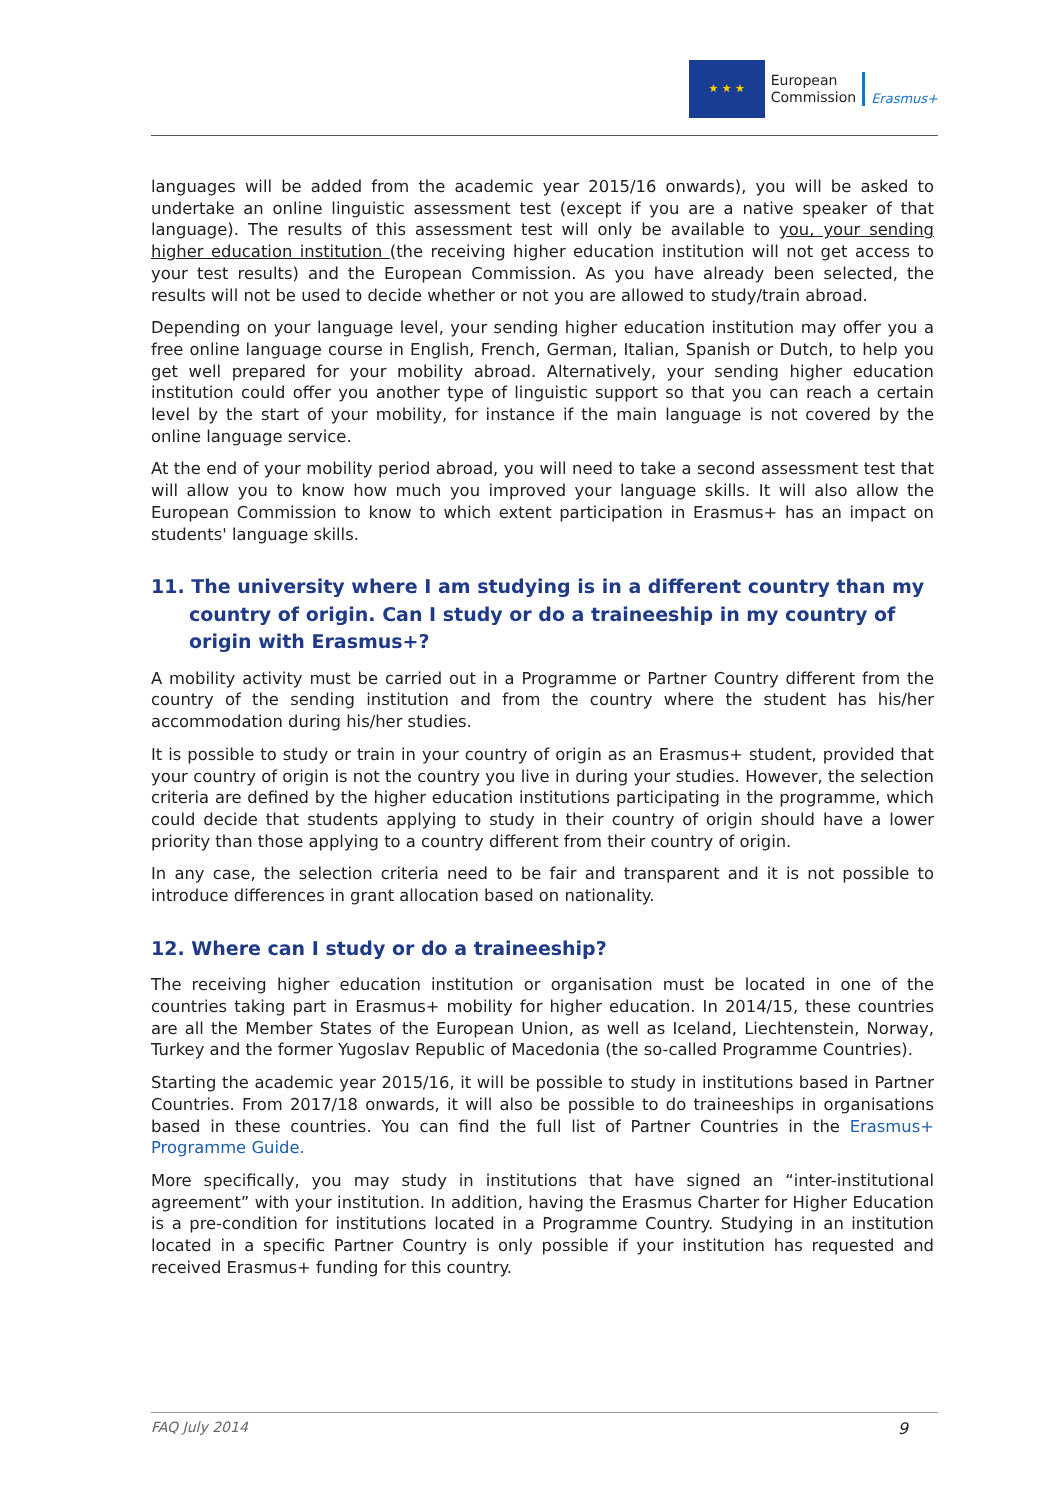★ ★ ★
European
Commission
Erasmus+
languages will be added from the academic year 2015/16 onwards), you will be asked to undertake an online linguistic assessment test (except if you are a native speaker of that language). The results of this assessment test will only be available to you, your sending higher education institution (the receiving higher education institution will not get access to your test results) and the European Commission. As you have already been selected, the results will not be used to decide whether or not you are allowed to study/train abroad.
Depending on your language level, your sending higher education institution may offer you a free online language course in English, French, German, Italian, Spanish or Dutch, to help you get well prepared for your mobility abroad. Alternatively, your sending higher education institution could offer you another type of linguistic support so that you can reach a certain level by the start of your mobility, for instance if the main language is not covered by the online language service.
At the end of your mobility period abroad, you will need to take a second assessment test that will allow you to know how much you improved your language skills. It will also allow the European Commission to know to which extent participation in Erasmus+ has an impact on students' language skills.
11. The university where I am studying is in a different country than my country of origin. Can I study or do a traineeship in my country of origin with Erasmus+?
A mobility activity must be carried out in a Programme or Partner Country different from the country of the sending institution and from the country where the student has his/her accommodation during his/her studies.
It is possible to study or train in your country of origin as an Erasmus+ student, provided that your country of origin is not the country you live in during your studies. However, the selection criteria are defined by the higher education institutions participating in the programme, which could decide that students applying to study in their country of origin should have a lower priority than those applying to a country different from their country of origin.
In any case, the selection criteria need to be fair and transparent and it is not possible to introduce differences in grant allocation based on nationality.
12. Where can I study or do a traineeship?
The receiving higher education institution or organisation must be located in one of the countries taking part in Erasmus+ mobility for higher education. In 2014/15, these countries are all the Member States of the European Union, as well as Iceland, Liechtenstein, Norway, Turkey and the former Yugoslav Republic of Macedonia (the so-called Programme Countries).
Starting the academic year 2015/16, it will be possible to study in institutions based in Partner Countries. From 2017/18 onwards, it will also be possible to do traineeships in organisations based in these countries. You can find the full list of Partner Countries in the Erasmus+ Programme Guide.
More specifically, you may study in institutions that have signed an “inter-institutional agreement” with your institution. In addition, having the Erasmus Charter for Higher Education is a pre-condition for institutions located in a Programme Country. Studying in an institution located in a specific Partner Country is only possible if your institution has requested and received Erasmus+ funding for this country.
FAQ July 2014 9